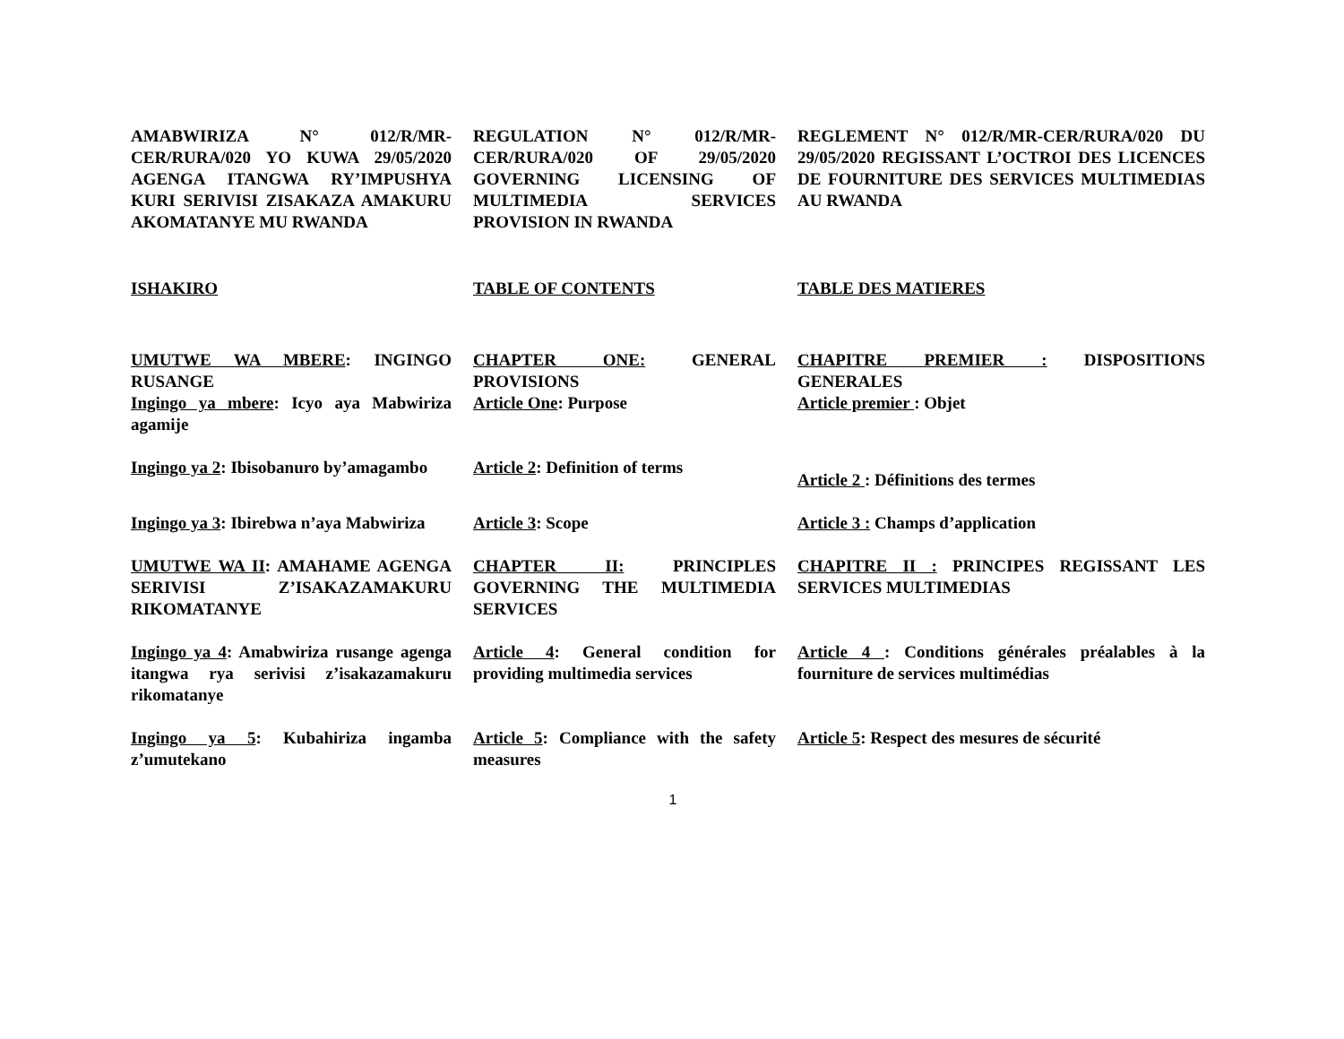AMABWIRIZA N° 012/R/MR-CER/RURA/020 YO KUWA 29/05/2020 AGENGA ITANGWA RY’IMPUSHYA KURI SERIVISI ZISAKAZA AMAKURU AKOMATANYE MU RWANDA
REGULATION N° 012/R/MR-CER/RURA/020 OF 29/05/2020 GOVERNING LICENSING OF MULTIMEDIA SERVICES PROVISION IN RWANDA
REGLEMENT N° 012/R/MR-CER/RURA/020 DU 29/05/2020 REGISSANT L’OCTROI DES LICENCES DE FOURNITURE DES SERVICES MULTIMEDIAS AU RWANDA
ISHAKIRO
TABLE OF CONTENTS
TABLE DES MATIERES
UMUTWE WA MBERE: INGINGO RUSANGE
Ingingo ya mbere: Icyo aya Mabwiriza agamije
CHAPTER ONE: GENERAL PROVISIONS
Article One: Purpose
CHAPITRE PREMIER : DISPOSITIONS GENERALES
Article premier : Objet
Ingingo ya 2: Ibisobanuro by’amagambo
Article 2: Definition of terms
Article 2 : Définitions des termes
Ingingo ya 3: Ibirebwa n’aya Mabwiriza
Article 3: Scope
Article 3 : Champs d’application
UMUTWE WA II: AMAHAME AGENGA SERIVISI Z’ISAKAZAMAKURU RIKOMATANYE
CHAPTER II: PRINCIPLES GOVERNING THE MULTIMEDIA SERVICES
CHAPITRE II : PRINCIPES REGISSANT LES SERVICES MULTIMEDIAS
Ingingo ya 4: Amabwiriza rusange agenga itangwa rya serivisi z’isakazamakuru rikomatanye
Article 4: General condition for providing multimedia services
Article 4 : Conditions générales préalables à la fourniture de services multimédias
Ingingo ya 5: Kubahiriza ingamba z’umutekano
Article 5: Compliance with the safety measures
Article 5: Respect des mesures de sécurité
1